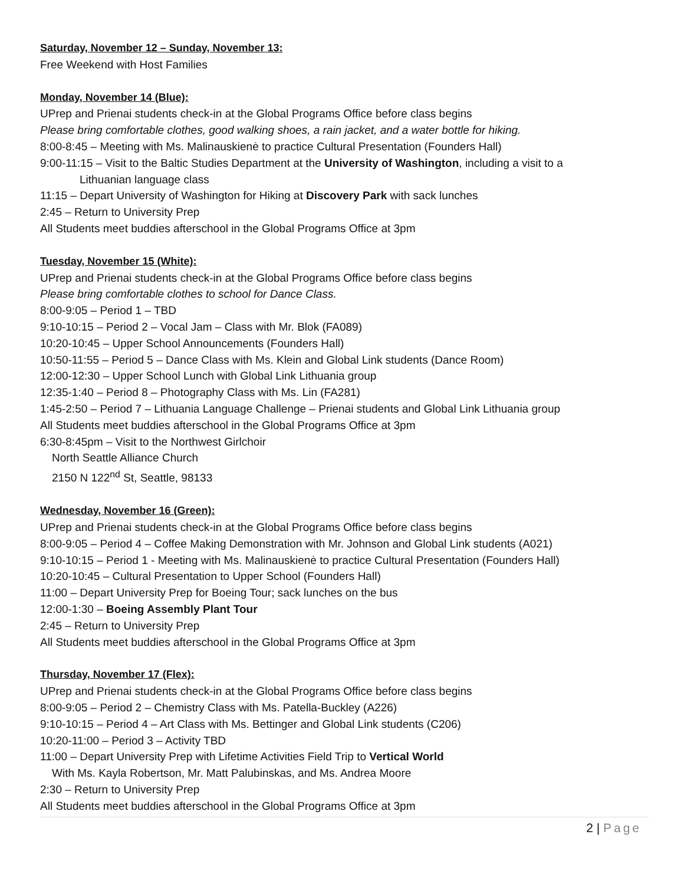Saturday, November 12 – Sunday, November 13:
Free Weekend with Host Families
Monday, November 14 (Blue):
UPrep and Prienai students check-in at the Global Programs Office before class begins
Please bring comfortable clothes, good walking shoes, a rain jacket, and a water bottle for hiking.
8:00-8:45 – Meeting with Ms. Malinauskienė to practice Cultural Presentation (Founders Hall)
9:00-11:15 – Visit to the Baltic Studies Department at the University of Washington, including a visit to a
Lithuanian language class
11:15 – Depart University of Washington for Hiking at Discovery Park with sack lunches
2:45 – Return to University Prep
All Students meet buddies afterschool in the Global Programs Office at 3pm
Tuesday, November 15 (White):
UPrep and Prienai students check-in at the Global Programs Office before class begins
Please bring comfortable clothes to school for Dance Class.
8:00-9:05 – Period 1 – TBD
9:10-10:15 – Period 2 – Vocal Jam – Class with Mr. Blok (FA089)
10:20-10:45 – Upper School Announcements (Founders Hall)
10:50-11:55 – Period 5 – Dance Class with Ms. Klein and Global Link students (Dance Room)
12:00-12:30 – Upper School Lunch with Global Link Lithuania group
12:35-1:40 – Period 8 – Photography Class with Ms. Lin (FA281)
1:45-2:50 – Period 7 – Lithuania Language Challenge – Prienai students and Global Link Lithuania group
All Students meet buddies afterschool in the Global Programs Office at 3pm
6:30-8:45pm – Visit to the Northwest Girlchoir
North Seattle Alliance Church
2150 N 122<sup>nd</sup> St, Seattle, 98133
Wednesday, November 16 (Green):
UPrep and Prienai students check-in at the Global Programs Office before class begins
8:00-9:05 – Period 4 – Coffee Making Demonstration with Mr. Johnson and Global Link students (A021)
9:10-10:15 – Period 1 - Meeting with Ms. Malinauskienė to practice Cultural Presentation (Founders Hall)
10:20-10:45 – Cultural Presentation to Upper School (Founders Hall)
11:00 – Depart University Prep for Boeing Tour; sack lunches on the bus
12:00-1:30 – Boeing Assembly Plant Tour
2:45 – Return to University Prep
All Students meet buddies afterschool in the Global Programs Office at 3pm
Thursday, November 17 (Flex):
UPrep and Prienai students check-in at the Global Programs Office before class begins
8:00-9:05 – Period 2 – Chemistry Class with Ms. Patella-Buckley (A226)
9:10-10:15 – Period 4 – Art Class with Ms. Bettinger and Global Link students (C206)
10:20-11:00 – Period 3 – Activity TBD
11:00 – Depart University Prep with Lifetime Activities Field Trip to Vertical World
With Ms. Kayla Robertson, Mr. Matt Palubinskas, and Ms. Andrea Moore
2:30 – Return to University Prep
All Students meet buddies afterschool in the Global Programs Office at 3pm
2 | Page